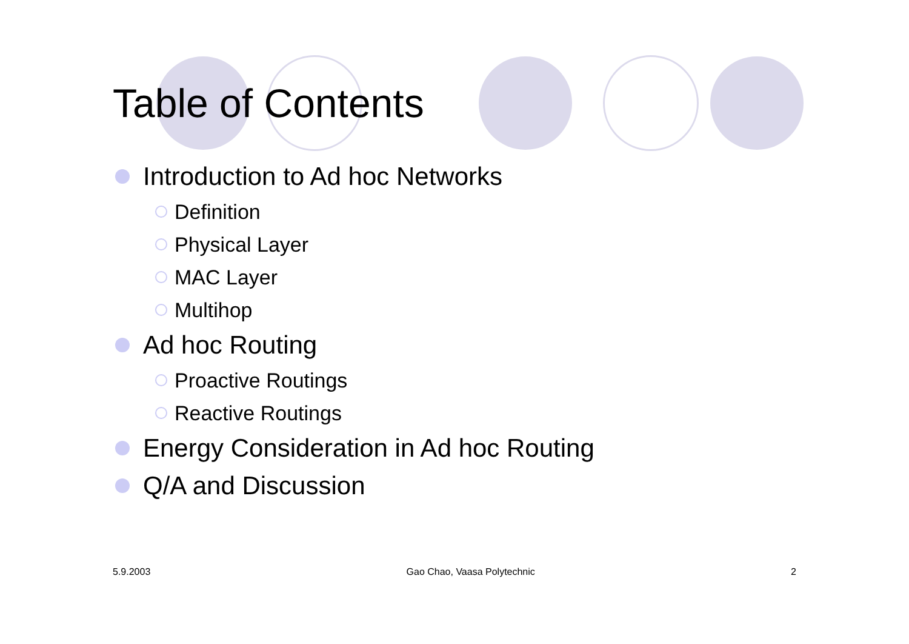Table of Contents
Introduction to Ad hoc Networks
Definition
Physical Layer
MAC Layer
Multihop
Ad hoc Routing
Proactive Routings
Reactive Routings
Energy Consideration in Ad hoc Routing
Q/A and Discussion
5.9.2003 Gao Chao, Vaasa Polytechnic 2